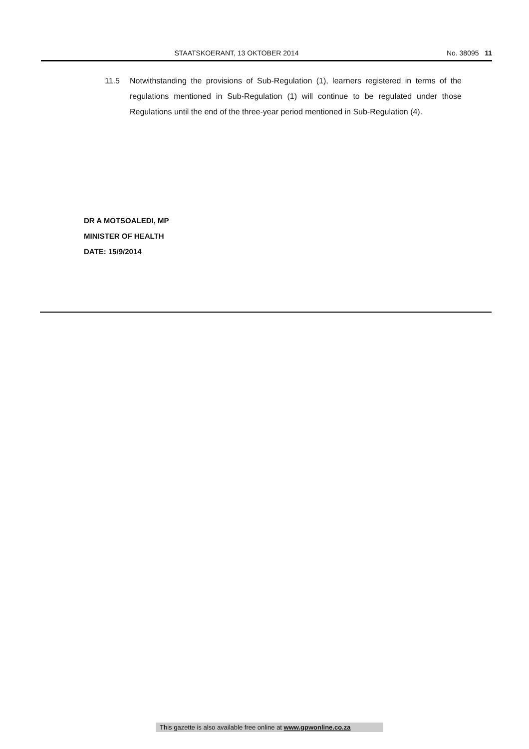STAATSKOERANT, 13 OKTOBER 2014 No. 38095 11
11.5 Notwithstanding the provisions of Sub-Regulation (1), learners registered in terms of the regulations mentioned in Sub-Regulation (1) will continue to be regulated under those Regulations until the end of the three-year period mentioned in Sub-Regulation (4).
DR A MOTSOALEDI, MP
MINISTER OF HEALTH
DATE: 15/9/2014
This gazette is also available free online at www.gpwonline.co.za